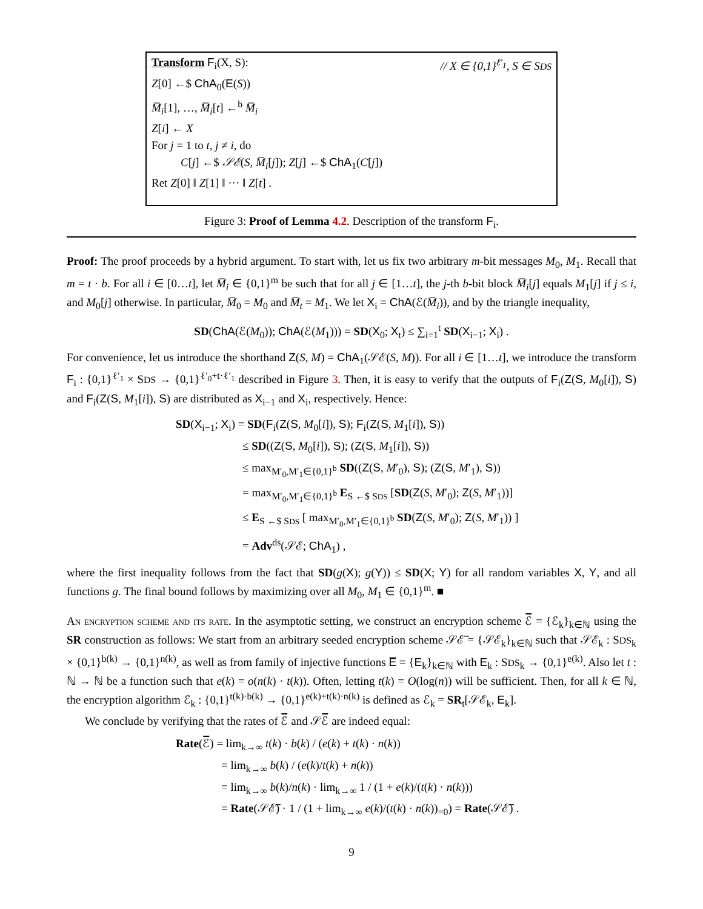Transform F<sub>i</sub>(X, S): // X ∈ {0,1}<sup>ℓ′<sub>1</sub></sup>, S ∈ SDS
Z[0] ←$ ChA<sub>0</sub>(E(S))
M̅<sub>i</sub>[1], …, M̅<sub>i</sub>[t] ←<sup>b</sup> M̅<sub>i</sub>
Z[i] ← X
For j = 1 to t, j ≠ i, do
C[j] ←$ 𝒮ℰ(S, M̅<sub>i</sub>[j]); Z[j] ←$ ChA<sub>1</sub>(C[j])
Ret Z[0] ‖ Z[1] ‖ ··· ‖ Z[t] .
Figure 3: Proof of Lemma 4.2. Description of the transform F<sub>i</sub>.
Proof: The proof proceeds by a hybrid argument. To start with, let us fix two arbitrary m-bit messages M<sub>0</sub>, M<sub>1</sub>. Recall that m = t · b. For all i ∈ [0…t], let M̅<sub>i</sub> ∈ {0,1}<sup>m</sup> be such that for all j ∈ [1…t], the j-th b-bit block M̅<sub>i</sub>[j] equals M<sub>1</sub>[j] if j ≤ i, and M<sub>0</sub>[j] otherwise. In particular, M̅<sub>0</sub> = M<sub>0</sub> and M̅<sub>t</sub> = M<sub>1</sub>. We let X<sub>i</sub> = ChA(ℰ(M̅<sub>i</sub>)), and by the triangle inequality,
SD(ChA(ℰ(M<sub>0</sub>)); ChA(ℰ(M<sub>1</sub>))) = SD(X<sub>0</sub>; X<sub>t</sub>) ≤ ∑<sub>i=1</sub><sup>t</sup> SD(X<sub>i−1</sub>; X<sub>i</sub>) .
For convenience, let us introduce the shorthand Z(S, M) = ChA<sub>1</sub>(𝒮ℰ(S, M)). For all i ∈ [1…t], we introduce the transform F<sub>i</sub> : {0,1}<sup>ℓ′<sub>1</sub></sup> × SDS → {0,1}<sup>ℓ′<sub>0</sub>+t·ℓ′<sub>1</sub></sup> described in Figure 3. Then, it is easy to verify that the outputs of F<sub>i</sub>(Z(S, M<sub>0</sub>[i]), S) and F<sub>i</sub>(Z(S, M<sub>1</sub>[i]), S) are distributed as X<sub>i−1</sub> and X<sub>i</sub>, respectively. Hence:
SD(X<sub>i−1</sub>; X<sub>i</sub>) = SD(F<sub>i</sub>(Z(S, M<sub>0</sub>[i]), S); F<sub>i</sub>(Z(S, M<sub>1</sub>[i]), S))
≤ SD((Z(S, M<sub>0</sub>[i]), S); (Z(S, M<sub>1</sub>[i]), S))
≤ max<sub>M′<sub>0</sub>,M′<sub>1</sub>∈{0,1}<sup>b</sup></sub> SD((Z(S, M′<sub>0</sub>), S); (Z(S, M′<sub>1</sub>), S))
= max<sub>M′<sub>0</sub>,M′<sub>1</sub>∈{0,1}<sup>b</sup></sub> E<sub>S ←$ SDS</sub> [SD(Z(S, M′<sub>0</sub>); Z(S, M′<sub>1</sub>))]
≤ E<sub>S ←$ SDS</sub> [ max<sub>M′<sub>0</sub>,M′<sub>1</sub>∈{0,1}<sup>b</sup></sub> SD(Z(S, M′<sub>0</sub>); Z(S, M′<sub>1</sub>)) ]
= Adv<sup>ds</sup>(𝒮ℰ; ChA<sub>1</sub>) ,
where the first inequality follows from the fact that SD(g(X); g(Y)) ≤ SD(X; Y) for all random variables X, Y, and all functions g. The final bound follows by maximizing over all M<sub>0</sub>, M<sub>1</sub> ∈ {0,1}<sup>m</sup>. ■
An encryption scheme and its rate. In the asymptotic setting, we construct an encryption scheme ℰ̅ = {ℰ<sub>k</sub>}<sub>k∈ℕ</sub> using the SR construction as follows: We start from an arbitrary seeded encryption scheme 𝒮ℰ̅ = {𝒮ℰ<sub>k</sub>}<sub>k∈ℕ</sub> such that 𝒮ℰ<sub>k</sub> : SDS<sub>k</sub> × {0,1}<sup>b(k)</sup> → {0,1}<sup>n(k)</sup>, as well as from family of injective functions E̅ = {E<sub>k</sub>}<sub>k∈ℕ</sub> with E<sub>k</sub> : SDS<sub>k</sub> → {0,1}<sup>e(k)</sup>. Also let t : ℕ → ℕ be a function such that e(k) = o(n(k) · t(k)). Often, letting t(k) = O(log(n)) will be sufficient. Then, for all k ∈ ℕ, the encryption algorithm ℰ<sub>k</sub> : {0,1}<sup>t(k)·b(k)</sup> → {0,1}<sup>e(k)+t(k)·n(k)</sup> is defined as ℰ<sub>k</sub> = SR<sub>t</sub>[𝒮ℰ<sub>k</sub>, E<sub>k</sub>].
We conclude by verifying that the rates of ℰ̅ and 𝒮ℰ̅ are indeed equal:
Rate(ℰ̅) = lim<sub>k→∞</sub> t(k) · b(k) / (e(k) + t(k) · n(k))
= lim<sub>k→∞</sub> b(k) / (e(k)/t(k) + n(k))
= lim<sub>k→∞</sub> b(k)/n(k) · lim<sub>k→∞</sub> 1 / (1 + e(k)/(t(k) · n(k)))
= Rate(𝒮ℰ̅) · 1 / (1 + lim<sub>k→∞</sub> e(k)/(t(k) · n(k))<sub>=0</sub>) = Rate(𝒮ℰ̅) .
9